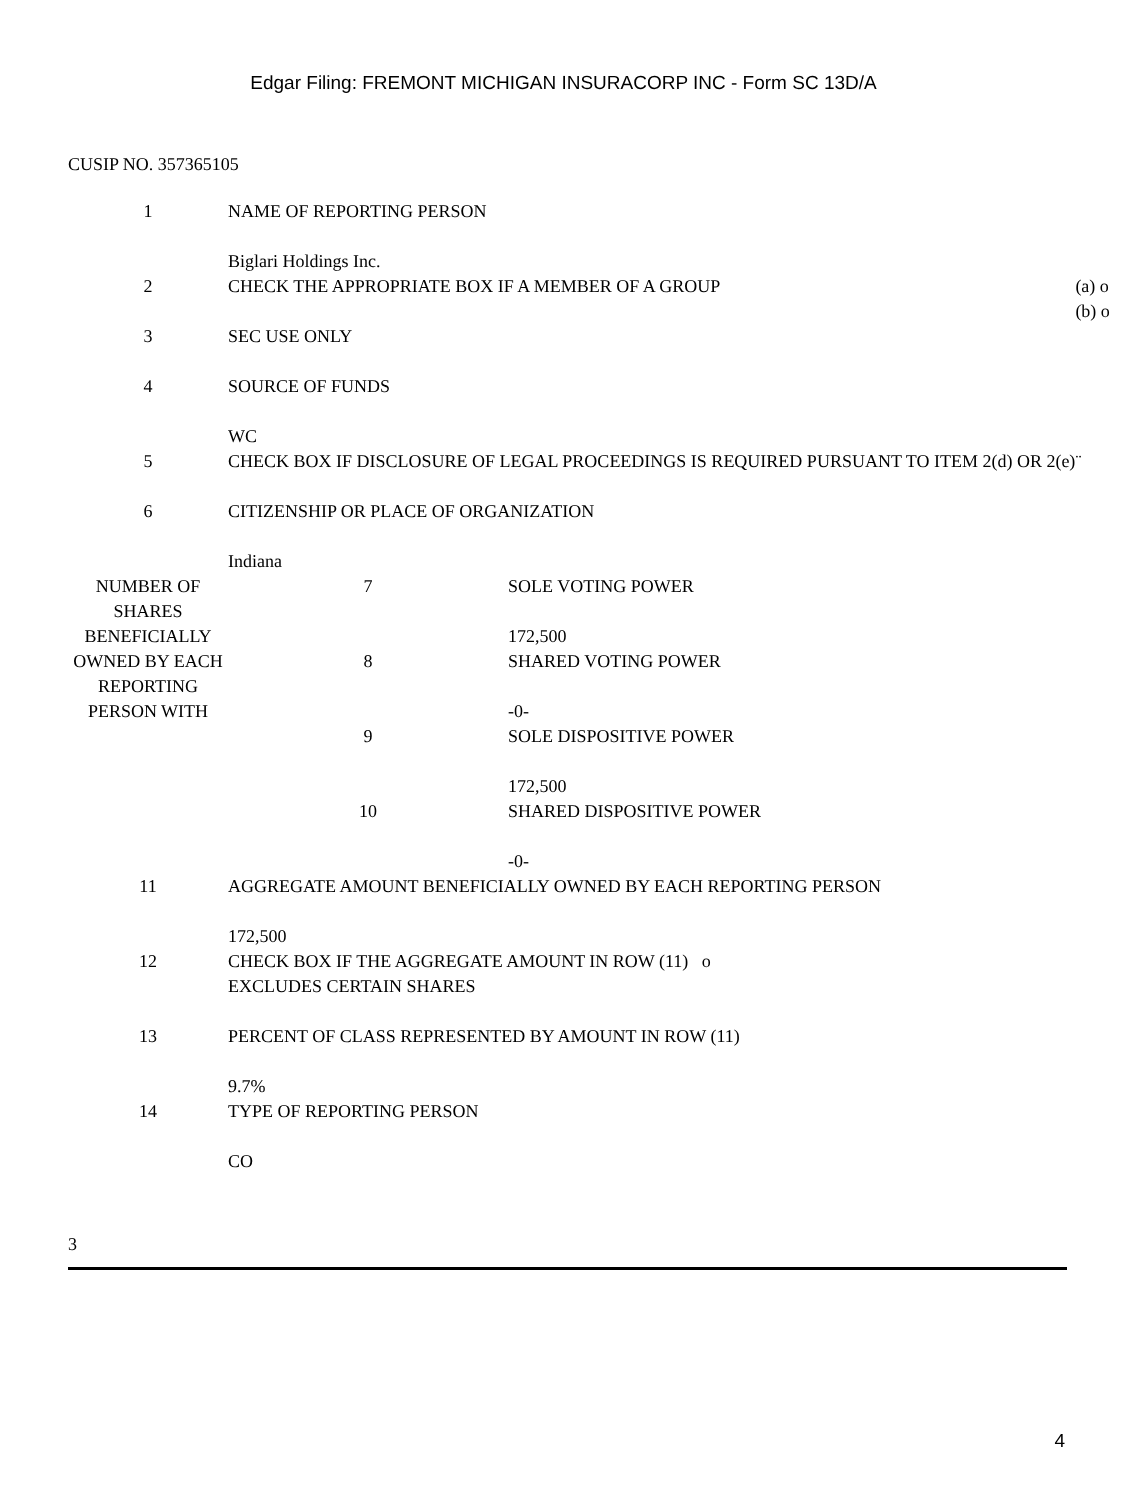Edgar Filing: FREMONT MICHIGAN INSURACORP INC - Form SC 13D/A
CUSIP NO. 357365105
| 1 | NAME OF REPORTING PERSON Biglari Holdings Inc. | |
| 2 | CHECK THE APPROPRIATE BOX IF A MEMBER OF A GROUP | (a) o (b) o |
| 3 | SEC USE ONLY | |
| 4 | SOURCE OF FUNDS WC | |
| 5 | CHECK BOX IF DISCLOSURE OF LEGAL PROCEEDINGS IS REQUIRED PURSUANT TO ITEM 2(d) OR 2(e) | ¨ |
| 6 | CITIZENSHIP OR PLACE OF ORGANIZATION Indiana | |
| NUMBER OF SHARES BENEFICIALLY OWNED BY EACH REPORTING PERSON WITH | 7 | SOLE VOTING POWER 172,500 |
| | 8 | SHARED VOTING POWER -0- |
| | 9 | SOLE DISPOSITIVE POWER 172,500 |
| | 10 | SHARED DISPOSITIVE POWER -0- |
| 11 | AGGREGATE AMOUNT BENEFICIALLY OWNED BY EACH REPORTING PERSON 172,500 |
| 12 | CHECK BOX IF THE AGGREGATE AMOUNT IN ROW (11) o EXCLUDES CERTAIN SHARES |
| 13 | PERCENT OF CLASS REPRESENTED BY AMOUNT IN ROW (11) 9.7% |
| 14 | TYPE OF REPORTING PERSON CO |
3
4